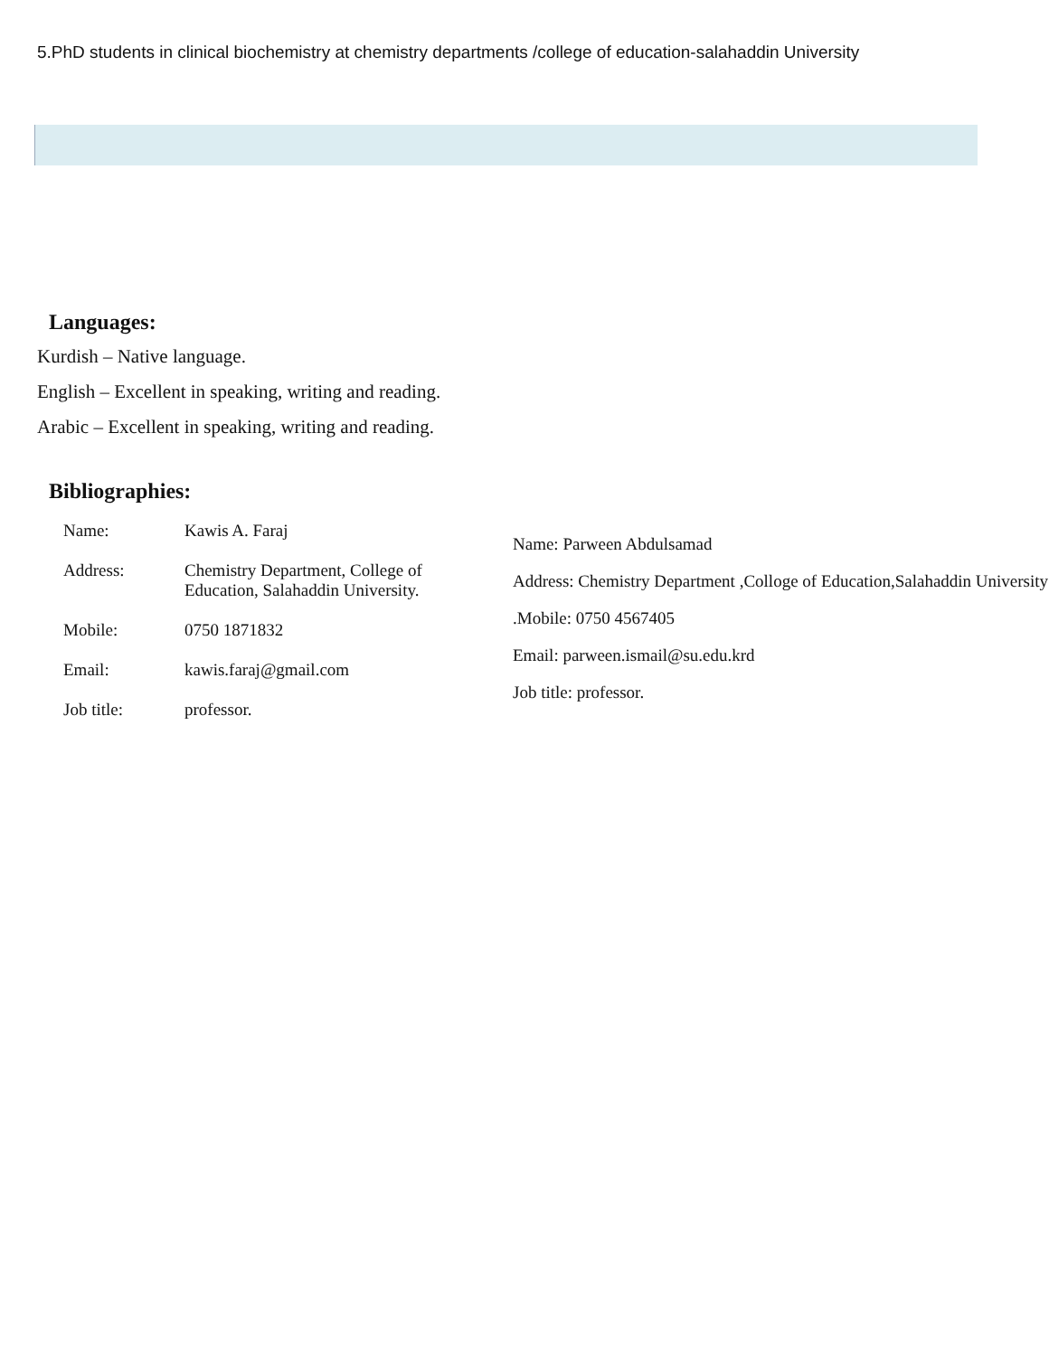5.PhD students in clinical biochemistry at chemistry departments /college of education-salahaddin University
Languages:
Kurdish – Native language.
English – Excellent in speaking, writing and reading.
Arabic – Excellent in speaking, writing and reading.
Bibliographies:
Name: Kawis A. Faraj
Address: Chemistry Department, College of
Education, Salahaddin University.
Mobile: 0750 1871832
Email: kawis.faraj@gmail.com
Job title: professor.
Name: Parween Abdulsamad
Address: Chemistry Department ,Colloge of Education,Salahaddin University
.Mobile: 0750 4567405
Email: parween.ismail@su.edu.krd
Job title: professor.